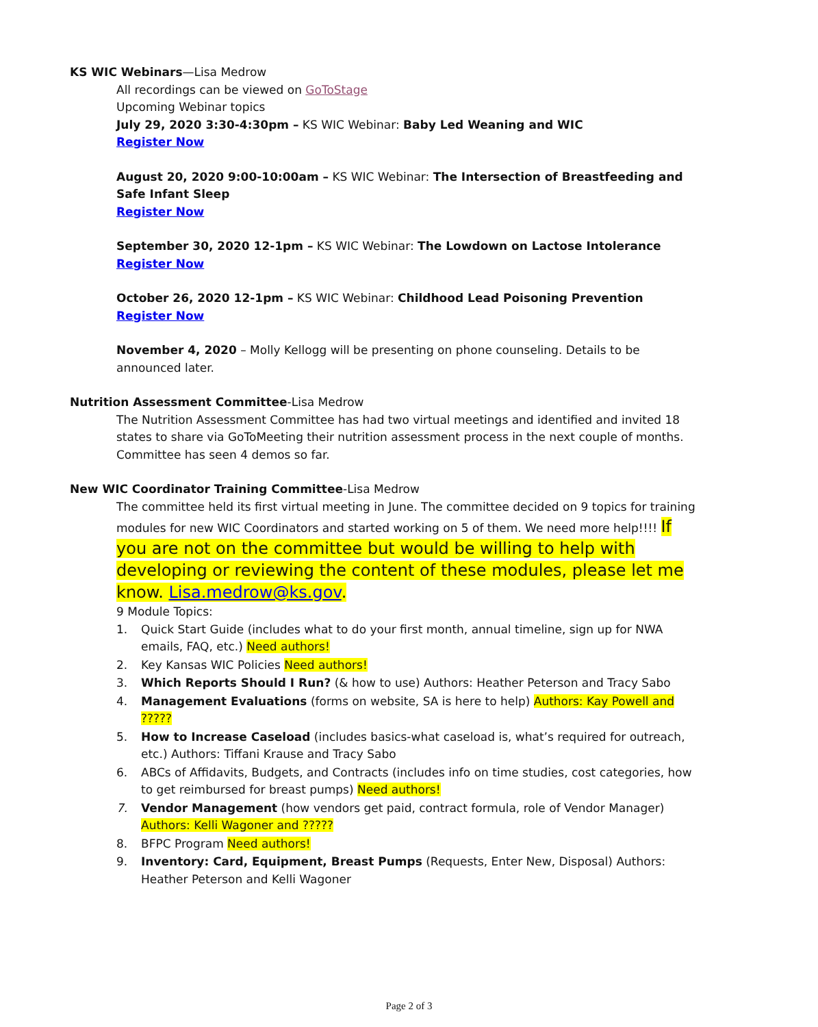KS WIC Webinars—Lisa Medrow
All recordings can be viewed on GoToStage
Upcoming Webinar topics
July 29, 2020 3:30-4:30pm – KS WIC Webinar: Baby Led Weaning and WIC
Register Now
August 20, 2020 9:00-10:00am – KS WIC Webinar: The Intersection of Breastfeeding and Safe Infant Sleep
Register Now
September 30, 2020 12-1pm – KS WIC Webinar: The Lowdown on Lactose Intolerance
Register Now
October 26, 2020 12-1pm – KS WIC Webinar: Childhood Lead Poisoning Prevention
Register Now
November 4, 2020 – Molly Kellogg will be presenting on phone counseling. Details to be announced later.
Nutrition Assessment Committee-Lisa Medrow
The Nutrition Assessment Committee has had two virtual meetings and identified and invited 18 states to share via GoToMeeting their nutrition assessment process in the next couple of months. Committee has seen 4 demos so far.
New WIC Coordinator Training Committee-Lisa Medrow
The committee held its first virtual meeting in June. The committee decided on 9 topics for training modules for new WIC Coordinators and started working on 5 of them. We need more help!!!! If you are not on the committee but would be willing to help with developing or reviewing the content of these modules, please let me know. Lisa.medrow@ks.gov.
9 Module Topics:
1. Quick Start Guide (includes what to do your first month, annual timeline, sign up for NWA emails, FAQ, etc.) Need authors!
2. Key Kansas WIC Policies Need authors!
3. Which Reports Should I Run? (& how to use) Authors: Heather Peterson and Tracy Sabo
4. Management Evaluations (forms on website, SA is here to help) Authors: Kay Powell and ?????
5. How to Increase Caseload (includes basics-what caseload is, what’s required for outreach, etc.) Authors: Tiffani Krause and Tracy Sabo
6. ABCs of Affidavits, Budgets, and Contracts (includes info on time studies, cost categories, how to get reimbursed for breast pumps) Need authors!
7. Vendor Management (how vendors get paid, contract formula, role of Vendor Manager) Authors: Kelli Wagoner and ?????
8. BFPC Program Need authors!
9. Inventory: Card, Equipment, Breast Pumps (Requests, Enter New, Disposal) Authors: Heather Peterson and Kelli Wagoner
Page 2 of 3